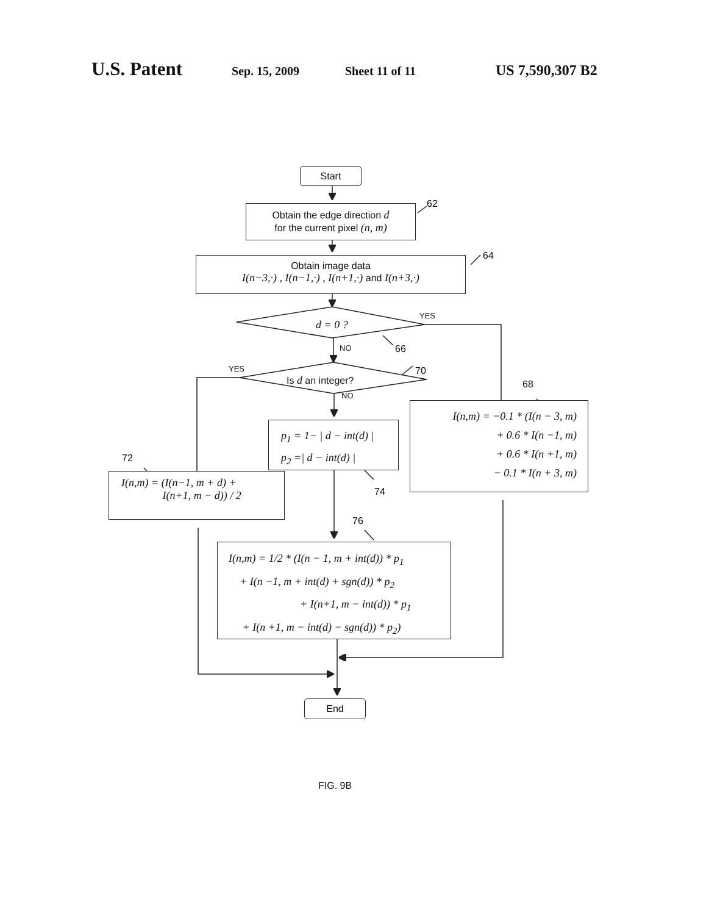U.S. Patent
Sep. 15, 2009 Sheet 11 of 11
US 7,590,307 B2
Start
Obtain the edge direction d
for the current pixel (n, m)
62
Obtain image data
I(n−3,·) , I(n−1,·) , I(n+1,·) and I(n+3,·)
64
d = 0 ?
YES
NO
66
YES
72
I(n,m) = (I(n−1, m + d) +
I(n+1, m − d)) / 2
Is d an integer?
NO
p<sub>1</sub> = 1− | d − int(d) |
p<sub>2</sub> =| d − int(d) |
74
76
70
68
I(n,m) = −0.1 * (I(n − 3, m)
+ 0.6 * I(n −1, m)
+ 0.6 * I(n +1, m)
− 0.1 * I(n + 3, m)
I(n,m) = 1/2 * (I(n − 1, m + int(d)) * p<sub>1</sub>
+ I(n −1, m + int(d) + sgn(d)) * p<sub>2</sub>
+ I(n+1, m − int(d)) * p<sub>1</sub>
+ I(n +1, m − int(d) − sgn(d)) * p<sub>2</sub>)
End
FIG. 9B